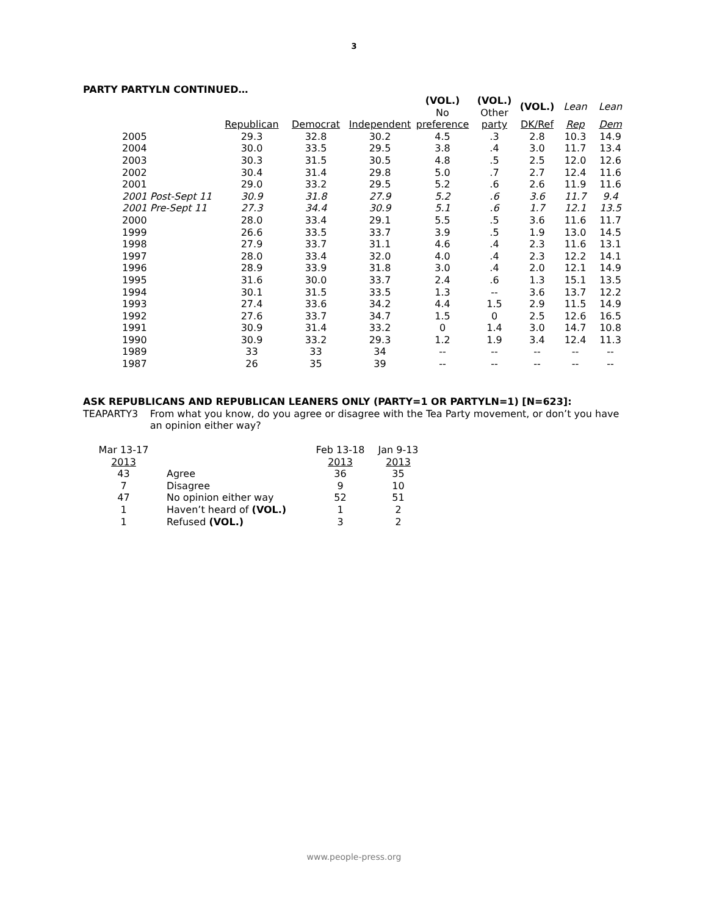3
PARTY PARTYLN CONTINUED…
| | | | | (VOL.) No | (VOL.) Other | (VOL.) | Lean | Lean |
| --- | --- | --- | --- | --- | --- | --- | --- | --- |
| | Republican | Democrat | Independent | preference | party | DK/Ref | Rep | Dem |
| 2005 | 29.3 | 32.8 | 30.2 | 4.5 | .3 | 2.8 | 10.3 | 14.9 |
| 2004 | 30.0 | 33.5 | 29.5 | 3.8 | .4 | 3.0 | 11.7 | 13.4 |
| 2003 | 30.3 | 31.5 | 30.5 | 4.8 | .5 | 2.5 | 12.0 | 12.6 |
| 2002 | 30.4 | 31.4 | 29.8 | 5.0 | .7 | 2.7 | 12.4 | 11.6 |
| 2001 | 29.0 | 33.2 | 29.5 | 5.2 | .6 | 2.6 | 11.9 | 11.6 |
| 2001 Post-Sept 11 | 30.9 | 31.8 | 27.9 | 5.2 | .6 | 3.6 | 11.7 | 9.4 |
| 2001 Pre-Sept 11 | 27.3 | 34.4 | 30.9 | 5.1 | .6 | 1.7 | 12.1 | 13.5 |
| 2000 | 28.0 | 33.4 | 29.1 | 5.5 | .5 | 3.6 | 11.6 | 11.7 |
| 1999 | 26.6 | 33.5 | 33.7 | 3.9 | .5 | 1.9 | 13.0 | 14.5 |
| 1998 | 27.9 | 33.7 | 31.1 | 4.6 | .4 | 2.3 | 11.6 | 13.1 |
| 1997 | 28.0 | 33.4 | 32.0 | 4.0 | .4 | 2.3 | 12.2 | 14.1 |
| 1996 | 28.9 | 33.9 | 31.8 | 3.0 | .4 | 2.0 | 12.1 | 14.9 |
| 1995 | 31.6 | 30.0 | 33.7 | 2.4 | .6 | 1.3 | 15.1 | 13.5 |
| 1994 | 30.1 | 31.5 | 33.5 | 1.3 | -- | 3.6 | 13.7 | 12.2 |
| 1993 | 27.4 | 33.6 | 34.2 | 4.4 | 1.5 | 2.9 | 11.5 | 14.9 |
| 1992 | 27.6 | 33.7 | 34.7 | 1.5 | 0 | 2.5 | 12.6 | 16.5 |
| 1991 | 30.9 | 31.4 | 33.2 | 0 | 1.4 | 3.0 | 14.7 | 10.8 |
| 1990 | 30.9 | 33.2 | 29.3 | 1.2 | 1.9 | 3.4 | 12.4 | 11.3 |
| 1989 | 33 | 33 | 34 | -- | -- | -- | -- | -- |
| 1987 | 26 | 35 | 39 | -- | -- | -- | -- | -- |
ASK REPUBLICANS AND REPUBLICAN LEANERS ONLY (PARTY=1 OR PARTYLN=1) [N=623]:
TEAPARTY3 From what you know, do you agree or disagree with the Tea Party movement, or don’t you have an opinion either way?
| Mar 13-17 2013 | | Feb 13-18 2013 | Jan 9-13 2013 |
| 43 | Agree | 36 | 35 |
| 7 | Disagree | 9 | 10 |
| 47 | No opinion either way | 52 | 51 |
| 1 | Haven’t heard of (VOL.) | 1 | 2 |
| 1 | Refused (VOL.) | 3 | 2 |
www.people-press.org